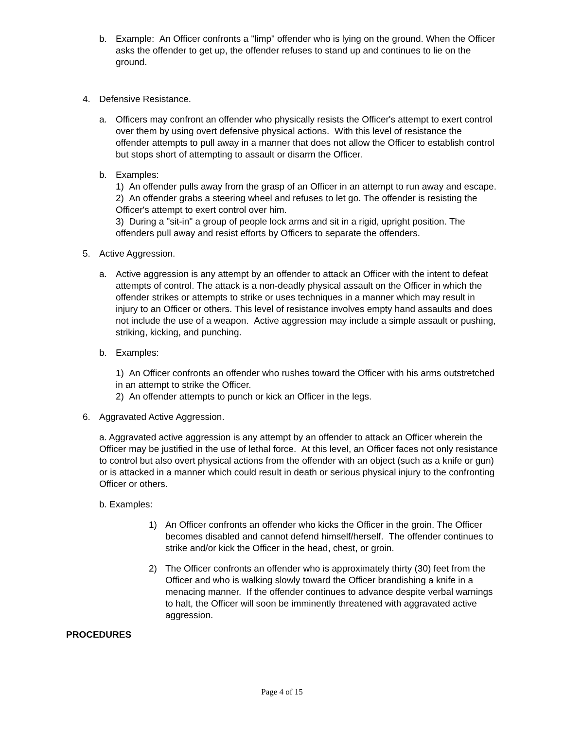b. Example: An Officer confronts a "limp" offender who is lying on the ground. When the Officer asks the offender to get up, the offender refuses to stand up and continues to lie on the ground.
4. Defensive Resistance.
a. Officers may confront an offender who physically resists the Officer's attempt to exert control over them by using overt defensive physical actions. With this level of resistance the offender attempts to pull away in a manner that does not allow the Officer to establish control but stops short of attempting to assault or disarm the Officer.
b. Examples:
1) An offender pulls away from the grasp of an Officer in an attempt to run away and escape.
2) An offender grabs a steering wheel and refuses to let go. The offender is resisting the Officer's attempt to exert control over him.
3) During a "sit-in" a group of people lock arms and sit in a rigid, upright position. The offenders pull away and resist efforts by Officers to separate the offenders.
5. Active Aggression.
a. Active aggression is any attempt by an offender to attack an Officer with the intent to defeat attempts of control. The attack is a non-deadly physical assault on the Officer in which the offender strikes or attempts to strike or uses techniques in a manner which may result in injury to an Officer or others. This level of resistance involves empty hand assaults and does not include the use of a weapon. Active aggression may include a simple assault or pushing, striking, kicking, and punching.
b. Examples:
1) An Officer confronts an offender who rushes toward the Officer with his arms outstretched in an attempt to strike the Officer.
2) An offender attempts to punch or kick an Officer in the legs.
6. Aggravated Active Aggression.
a. Aggravated active aggression is any attempt by an offender to attack an Officer wherein the Officer may be justified in the use of lethal force. At this level, an Officer faces not only resistance to control but also overt physical actions from the offender with an object (such as a knife or gun) or is attacked in a manner which could result in death or serious physical injury to the confronting Officer or others.
b. Examples:
1) An Officer confronts an offender who kicks the Officer in the groin. The Officer becomes disabled and cannot defend himself/herself. The offender continues to strike and/or kick the Officer in the head, chest, or groin.
2) The Officer confronts an offender who is approximately thirty (30) feet from the Officer and who is walking slowly toward the Officer brandishing a knife in a menacing manner. If the offender continues to advance despite verbal warnings to halt, the Officer will soon be imminently threatened with aggravated active aggression.
PROCEDURES
Page 4 of 15